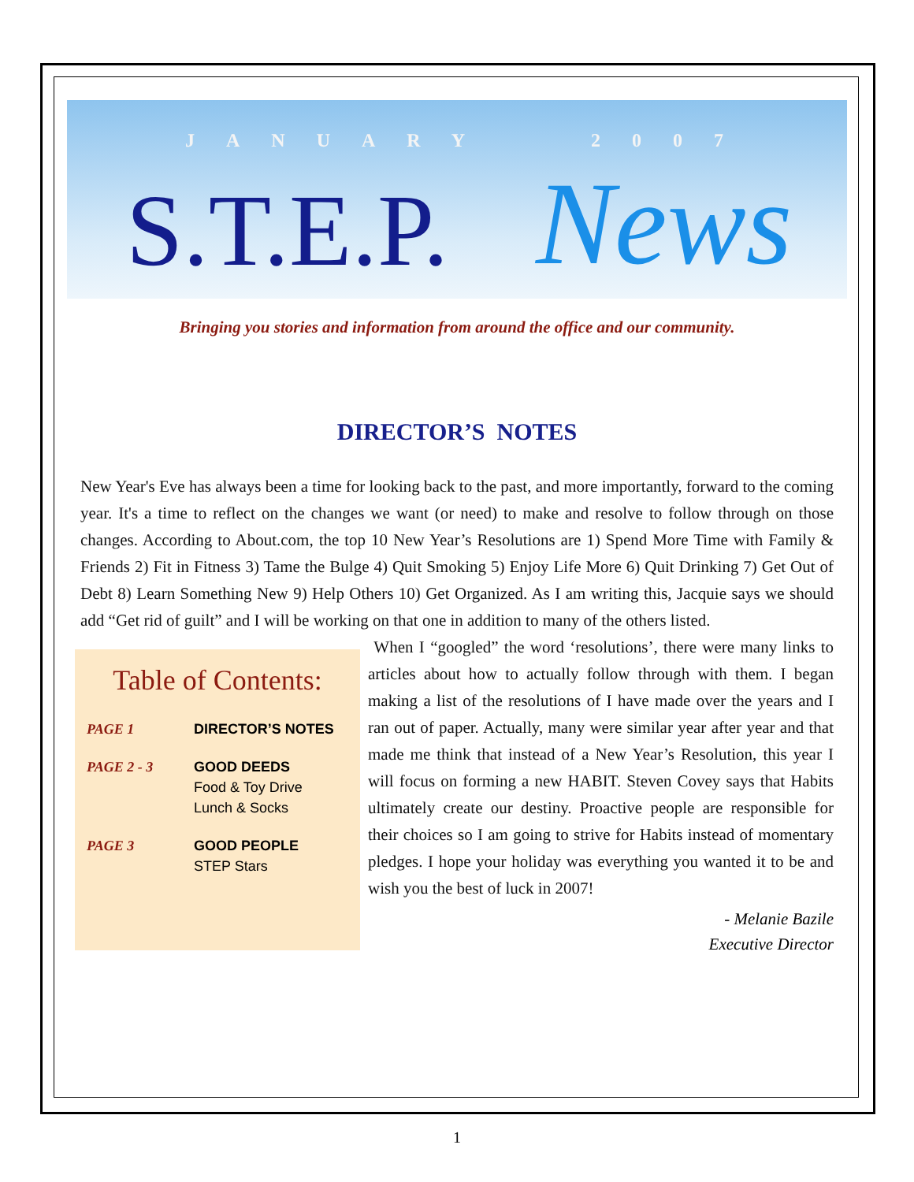JANUARY 2007
S.T.E.P. News
Bringing you stories and information from around the office and our community.
DIRECTOR’S NOTES
New Year's Eve has always been a time for looking back to the past, and more importantly, forward to the coming year. It's a time to reflect on the changes we want (or need) to make and resolve to follow through on those changes. According to About.com, the top 10 New Year’s Resolutions are 1) Spend More Time with Family & Friends 2) Fit in Fitness 3) Tame the Bulge 4) Quit Smoking 5) Enjoy Life More 6) Quit Drinking 7) Get Out of Debt 8) Learn Something New 9) Help Others 10) Get Organized. As I am writing this, Jacquie says we should add “Get rid of guilt” and I will be working on that one in addition to many of the others listed.
Table of Contents:
PAGE 1 DIRECTOR’S NOTES
PAGE 2 - 3 GOOD DEEDS
Food & Toy Drive
Lunch & Socks
PAGE 3 GOOD PEOPLE
STEP Stars
When I “googled” the word ‘resolutions’, there were many links to articles about how to actually follow through with them. I began making a list of the resolutions of I have made over the years and I ran out of paper. Actually, many were similar year after year and that made me think that instead of a New Year’s Resolution, this year I will focus on forming a new HABIT. Steven Covey says that Habits ultimately create our destiny. Proactive people are responsible for their choices so I am going to strive for Habits instead of momentary pledges. I hope your holiday was everything you wanted it to be and wish you the best of luck in 2007!
- Melanie Bazile
Executive Director
1